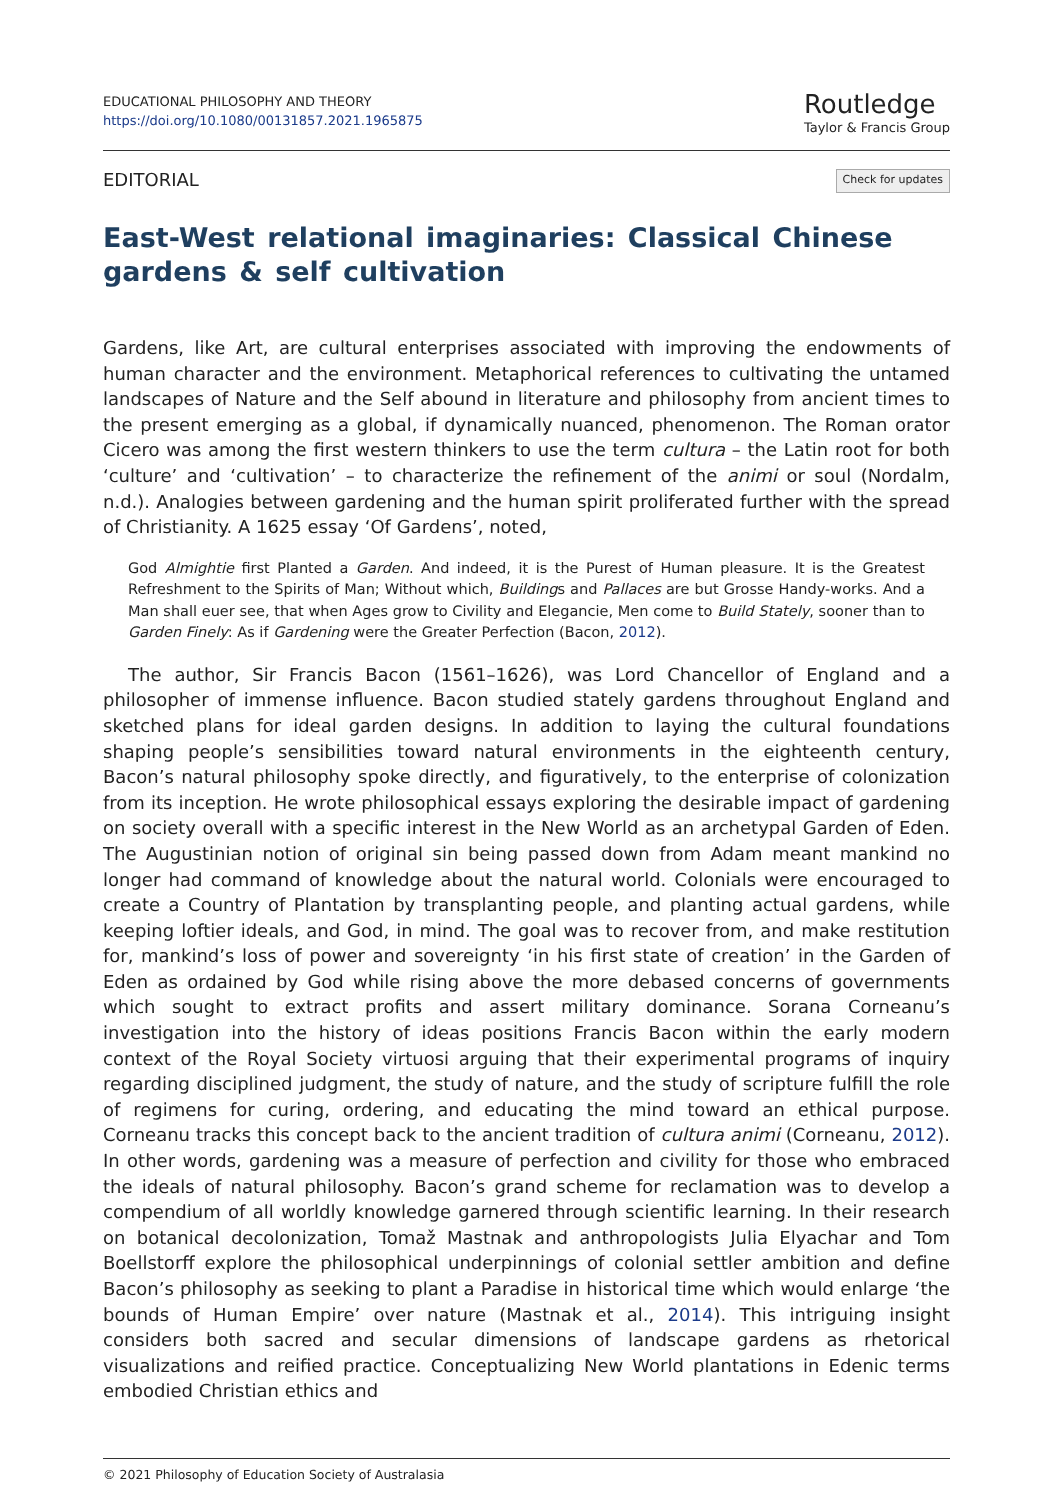EDUCATIONAL PHILOSOPHY AND THEORY
https://doi.org/10.1080/00131857.2021.1965875
Routledge
Taylor & Francis Group
EDITORIAL Check for updates
East-West relational imaginaries: Classical Chinese gardens & self cultivation
Gardens, like Art, are cultural enterprises associated with improving the endowments of human character and the environment. Metaphorical references to cultivating the untamed landscapes of Nature and the Self abound in literature and philosophy from ancient times to the present emerging as a global, if dynamically nuanced, phenomenon. The Roman orator Cicero was among the first western thinkers to use the term cultura – the Latin root for both ‘culture’ and ‘cultivation’ – to characterize the refinement of the animi or soul (Nordalm, n.d.). Analogies between gardening and the human spirit proliferated further with the spread of Christianity. A 1625 essay ‘Of Gardens’, noted,
God Almightie first Planted a Garden. And indeed, it is the Purest of Human pleasure. It is the Greatest Refreshment to the Spirits of Man; Without which, Buildings and Pallaces are but Grosse Handy-works. And a Man shall euer see, that when Ages grow to Civility and Elegancie, Men come to Build Stately, sooner than to Garden Finely: As if Gardening were the Greater Perfection (Bacon, 2012).
The author, Sir Francis Bacon (1561–1626), was Lord Chancellor of England and a philosopher of immense influence. Bacon studied stately gardens throughout England and sketched plans for ideal garden designs. In addition to laying the cultural foundations shaping people’s sensibilities toward natural environments in the eighteenth century, Bacon’s natural philosophy spoke directly, and figuratively, to the enterprise of colonization from its inception. He wrote philosophical essays exploring the desirable impact of gardening on society overall with a specific interest in the New World as an archetypal Garden of Eden. The Augustinian notion of original sin being passed down from Adam meant mankind no longer had command of knowledge about the natural world. Colonials were encouraged to create a Country of Plantation by transplanting people, and planting actual gardens, while keeping loftier ideals, and God, in mind. The goal was to recover from, and make restitution for, mankind’s loss of power and sovereignty ‘in his first state of creation’ in the Garden of Eden as ordained by God while rising above the more debased concerns of governments which sought to extract profits and assert military dominance. Sorana Corneanu’s investigation into the history of ideas positions Francis Bacon within the early modern context of the Royal Society virtuosi arguing that their experimental programs of inquiry regarding disciplined judgment, the study of nature, and the study of scripture fulfill the role of regimens for curing, ordering, and educating the mind toward an ethical purpose. Corneanu tracks this concept back to the ancient tradition of cultura animi (Corneanu, 2012). In other words, gardening was a measure of perfection and civility for those who embraced the ideals of natural philosophy. Bacon’s grand scheme for reclamation was to develop a compendium of all worldly knowledge garnered through scientific learning. In their research on botanical decolonization, Tomaž Mastnak and anthropologists Julia Elyachar and Tom Boellstorff explore the philosophical underpinnings of colonial settler ambition and define Bacon’s philosophy as seeking to plant a Paradise in historical time which would enlarge ‘the bounds of Human Empire’ over nature (Mastnak et al., 2014). This intriguing insight considers both sacred and secular dimensions of landscape gardens as rhetorical visualizations and reified practice. Conceptualizing New World plantations in Edenic terms embodied Christian ethics and
© 2021 Philosophy of Education Society of Australasia